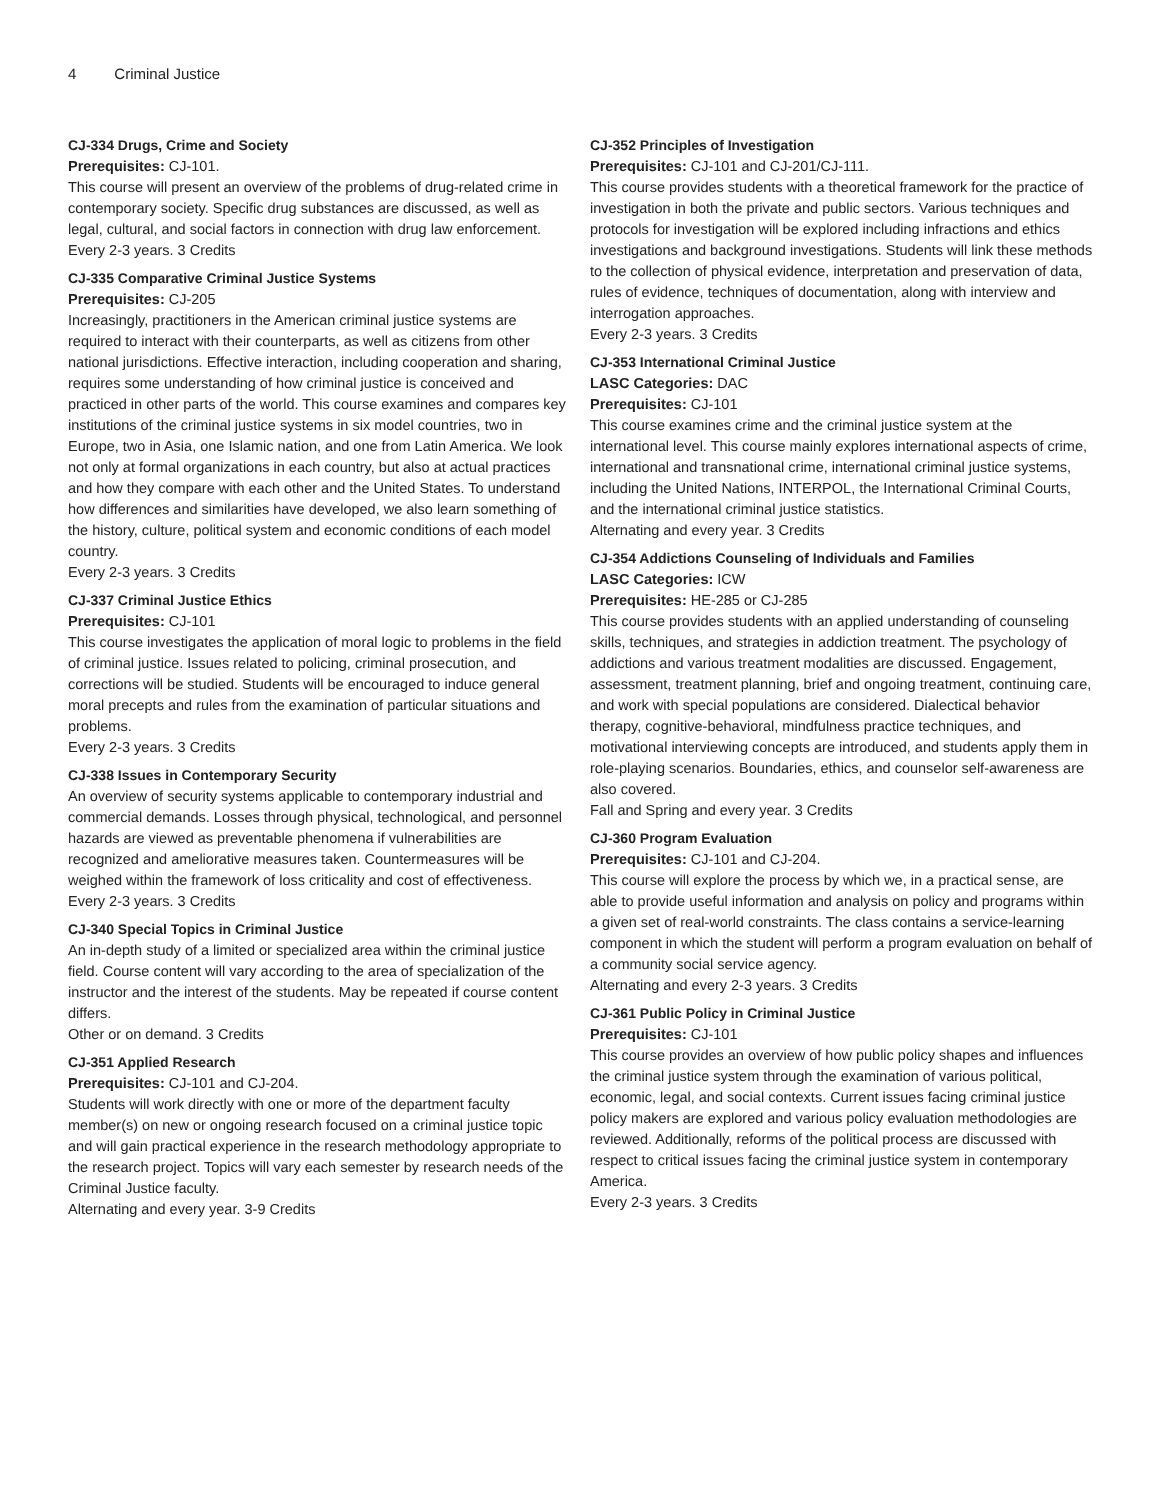4 Criminal Justice
CJ-334 Drugs, Crime and Society
Prerequisites: CJ-101.
This course will present an overview of the problems of drug-related crime in contemporary society. Specific drug substances are discussed, as well as legal, cultural, and social factors in connection with drug law enforcement.
Every 2-3 years. 3 Credits
CJ-335 Comparative Criminal Justice Systems
Prerequisites: CJ-205
Increasingly, practitioners in the American criminal justice systems are required to interact with their counterparts, as well as citizens from other national jurisdictions. Effective interaction, including cooperation and sharing, requires some understanding of how criminal justice is conceived and practiced in other parts of the world. This course examines and compares key institutions of the criminal justice systems in six model countries, two in Europe, two in Asia, one Islamic nation, and one from Latin America. We look not only at formal organizations in each country, but also at actual practices and how they compare with each other and the United States. To understand how differences and similarities have developed, we also learn something of the history, culture, political system and economic conditions of each model country.
Every 2-3 years. 3 Credits
CJ-337 Criminal Justice Ethics
Prerequisites: CJ-101
This course investigates the application of moral logic to problems in the field of criminal justice. Issues related to policing, criminal prosecution, and corrections will be studied. Students will be encouraged to induce general moral precepts and rules from the examination of particular situations and problems.
Every 2-3 years. 3 Credits
CJ-338 Issues in Contemporary Security
An overview of security systems applicable to contemporary industrial and commercial demands. Losses through physical, technological, and personnel hazards are viewed as preventable phenomena if vulnerabilities are recognized and ameliorative measures taken. Countermeasures will be weighed within the framework of loss criticality and cost of effectiveness.
Every 2-3 years. 3 Credits
CJ-340 Special Topics in Criminal Justice
An in-depth study of a limited or specialized area within the criminal justice field. Course content will vary according to the area of specialization of the instructor and the interest of the students. May be repeated if course content differs.
Other or on demand. 3 Credits
CJ-351 Applied Research
Prerequisites: CJ-101 and CJ-204.
Students will work directly with one or more of the department faculty member(s) on new or ongoing research focused on a criminal justice topic and will gain practical experience in the research methodology appropriate to the research project. Topics will vary each semester by research needs of the Criminal Justice faculty.
Alternating and every year. 3-9 Credits
CJ-352 Principles of Investigation
Prerequisites: CJ-101 and CJ-201/CJ-111.
This course provides students with a theoretical framework for the practice of investigation in both the private and public sectors. Various techniques and protocols for investigation will be explored including infractions and ethics investigations and background investigations. Students will link these methods to the collection of physical evidence, interpretation and preservation of data, rules of evidence, techniques of documentation, along with interview and interrogation approaches.
Every 2-3 years. 3 Credits
CJ-353 International Criminal Justice
LASC Categories: DAC
Prerequisites: CJ-101
This course examines crime and the criminal justice system at the international level. This course mainly explores international aspects of crime, international and transnational crime, international criminal justice systems, including the United Nations, INTERPOL, the International Criminal Courts, and the international criminal justice statistics.
Alternating and every year. 3 Credits
CJ-354 Addictions Counseling of Individuals and Families
LASC Categories: ICW
Prerequisites: HE-285 or CJ-285
This course provides students with an applied understanding of counseling skills, techniques, and strategies in addiction treatment. The psychology of addictions and various treatment modalities are discussed. Engagement, assessment, treatment planning, brief and ongoing treatment, continuing care, and work with special populations are considered. Dialectical behavior therapy, cognitive-behavioral, mindfulness practice techniques, and motivational interviewing concepts are introduced, and students apply them in role-playing scenarios. Boundaries, ethics, and counselor self-awareness are also covered.
Fall and Spring and every year. 3 Credits
CJ-360 Program Evaluation
Prerequisites: CJ-101 and CJ-204.
This course will explore the process by which we, in a practical sense, are able to provide useful information and analysis on policy and programs within a given set of real-world constraints. The class contains a service-learning component in which the student will perform a program evaluation on behalf of a community social service agency.
Alternating and every 2-3 years. 3 Credits
CJ-361 Public Policy in Criminal Justice
Prerequisites: CJ-101
This course provides an overview of how public policy shapes and influences the criminal justice system through the examination of various political, economic, legal, and social contexts. Current issues facing criminal justice policy makers are explored and various policy evaluation methodologies are reviewed. Additionally, reforms of the political process are discussed with respect to critical issues facing the criminal justice system in contemporary America.
Every 2-3 years. 3 Credits